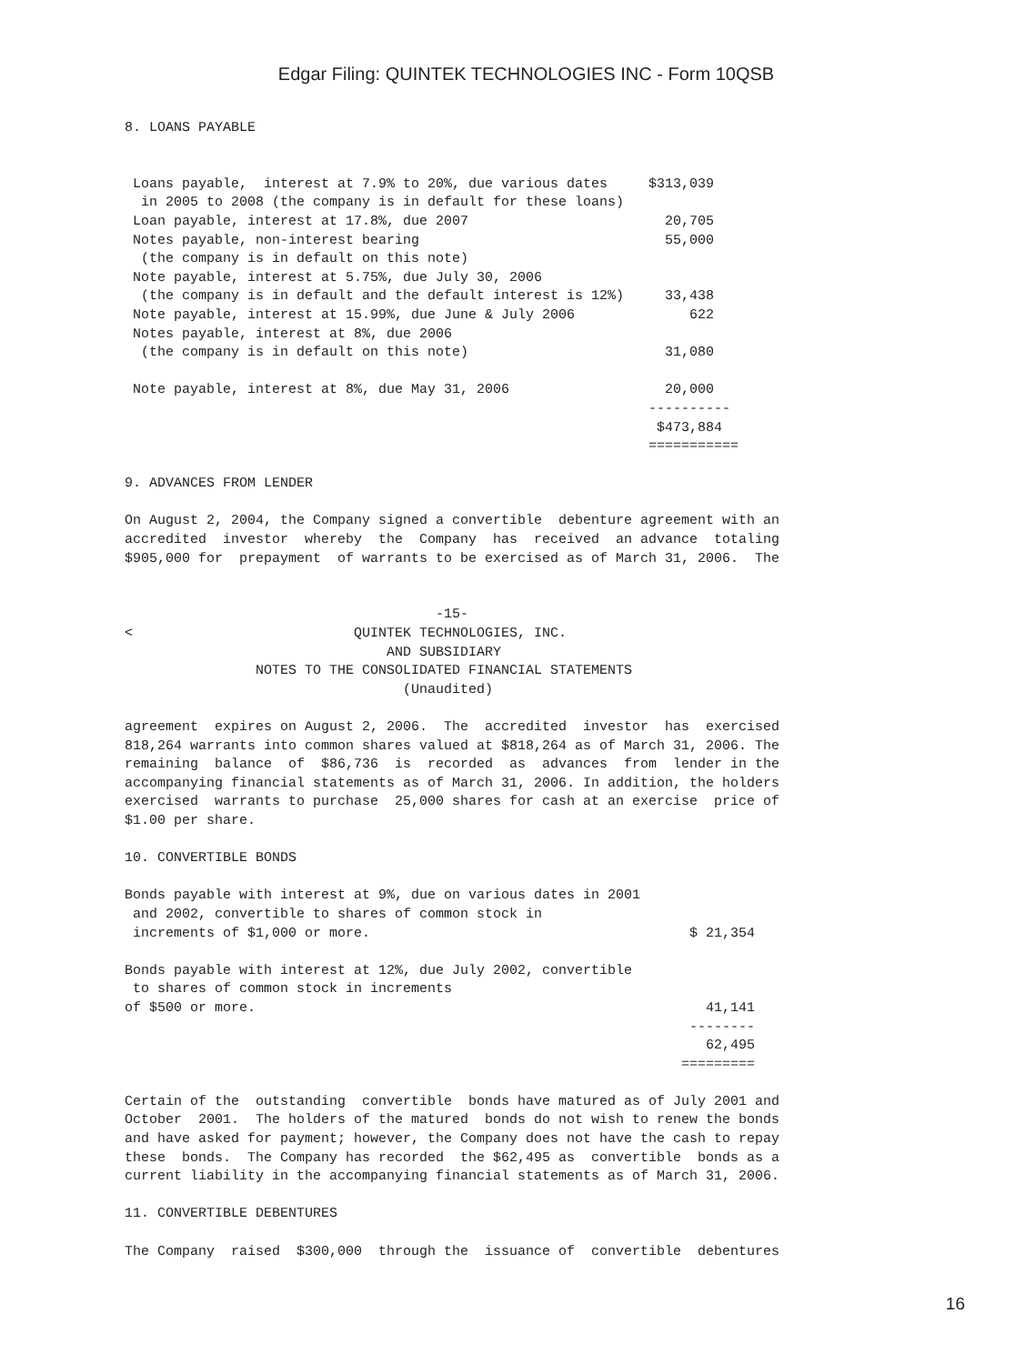Edgar Filing: QUINTEK TECHNOLOGIES INC - Form 10QSB
8. LOANS PAYABLE


 Loans payable,  interest at 7.9% to 20%, due various dates     $313,039
  in 2005 to 2008 (the company is in default for these loans)
 Loan payable, interest at 17.8%, due 2007                        20,705
 Notes payable, non-interest bearing                              55,000
  (the company is in default on this note)
 Note payable, interest at 5.75%, due July 30, 2006
  (the company is in default and the default interest is 12%)     33,438
 Note payable, interest at 15.99%, due June & July 2006              622
 Notes payable, interest at 8%, due 2006
  (the company is in default on this note)                        31,080

 Note payable, interest at 8%, due May 31, 2006                   20,000
                                                                ----------
                                                                 $473,884
                                                                ===========

9. ADVANCES FROM LENDER

On August 2, 2004, the Company signed a convertible  debenture agreement with an
accredited  investor  whereby  the  Company  has  received  an advance  totaling
$905,000 for  prepayment  of warrants to be exercised as of March 31, 2006.  The


                                      -15-
<                           QUINTEK TECHNOLOGIES, INC.
                                AND SUBSIDIARY
                NOTES TO THE CONSOLIDATED FINANCIAL STATEMENTS
                                  (Unaudited)

agreement  expires on August 2, 2006.  The  accredited  investor  has  exercised
818,264 warrants into common shares valued at $818,264 as of March 31, 2006. The
remaining  balance  of  $86,736  is  recorded  as  advances  from  lender in the
accompanying financial statements as of March 31, 2006. In addition, the holders
exercised  warrants to purchase  25,000 shares for cash at an exercise  price of
$1.00 per share.

10. CONVERTIBLE BONDS

Bonds payable with interest at 9%, due on various dates in 2001
 and 2002, convertible to shares of common stock in
 increments of $1,000 or more.                                       $ 21,354

Bonds payable with interest at 12%, due July 2002, convertible
 to shares of common stock in increments
of $500 or more.                                                       41,141
                                                                     --------
                                                                       62,495
                                                                    =========

Certain of the  outstanding  convertible  bonds have matured as of July 2001 and
October  2001.  The holders of the matured  bonds do not wish to renew the bonds
and have asked for payment; however, the Company does not have the cash to repay
these  bonds.  The Company has recorded  the $62,495 as  convertible  bonds as a
current liability in the accompanying financial statements as of March 31, 2006.

11. CONVERTIBLE DEBENTURES

The Company  raised  $300,000  through the  issuance of  convertible  debentures
16